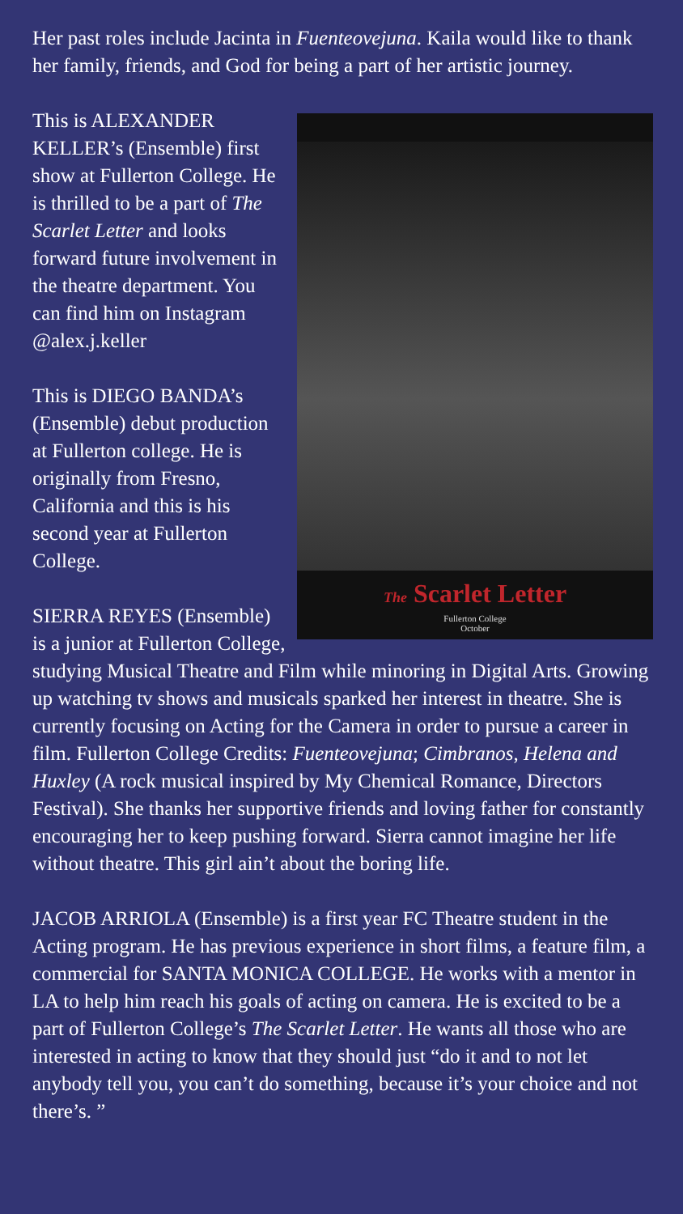Her past roles include Jacinta in Fuenteovejuna. Kaila would like to thank her family, friends, and God for being a part of her artistic journey.
The Scarlet Letter
Fullerton College
October
This is ALEXANDER KELLER’s (Ensemble) first show at Fullerton College. He is thrilled to be a part of The Scarlet Letter and looks forward future involvement in the theatre department. You can find him on Instagram @alex.j.keller
This is DIEGO BANDA’s (Ensemble) debut production at Fullerton college. He is originally from Fresno, California and this is his second year at Fullerton College.
SIERRA REYES (Ensemble) is a junior at Fullerton College, studying Musical Theatre and Film while minoring in Digital Arts. Growing up watching tv shows and musicals sparked her interest in theatre. She is currently focusing on Acting for the Camera in order to pursue a career in film. Fullerton College Credits: Fuenteovejuna; Cimbranos, Helena and Huxley (A rock musical inspired by My Chemical Romance, Directors Festival). She thanks her supportive friends and loving father for constantly encouraging her to keep pushing forward. Sierra cannot imagine her life without theatre. This girl ain’t about the boring life.
JACOB ARRIOLA (Ensemble) is a first year FC Theatre student in the Acting program. He has previous experience in short films, a feature film, a commercial for SANTA MONICA COLLEGE. He works with a mentor in LA to help him reach his goals of acting on camera. He is excited to be a part of Fullerton College’s The Scarlet Letter. He wants all those who are interested in acting to know that they should just “do it and to not let anybody tell you, you can’t do something, because it’s your choice and not there’s. ”